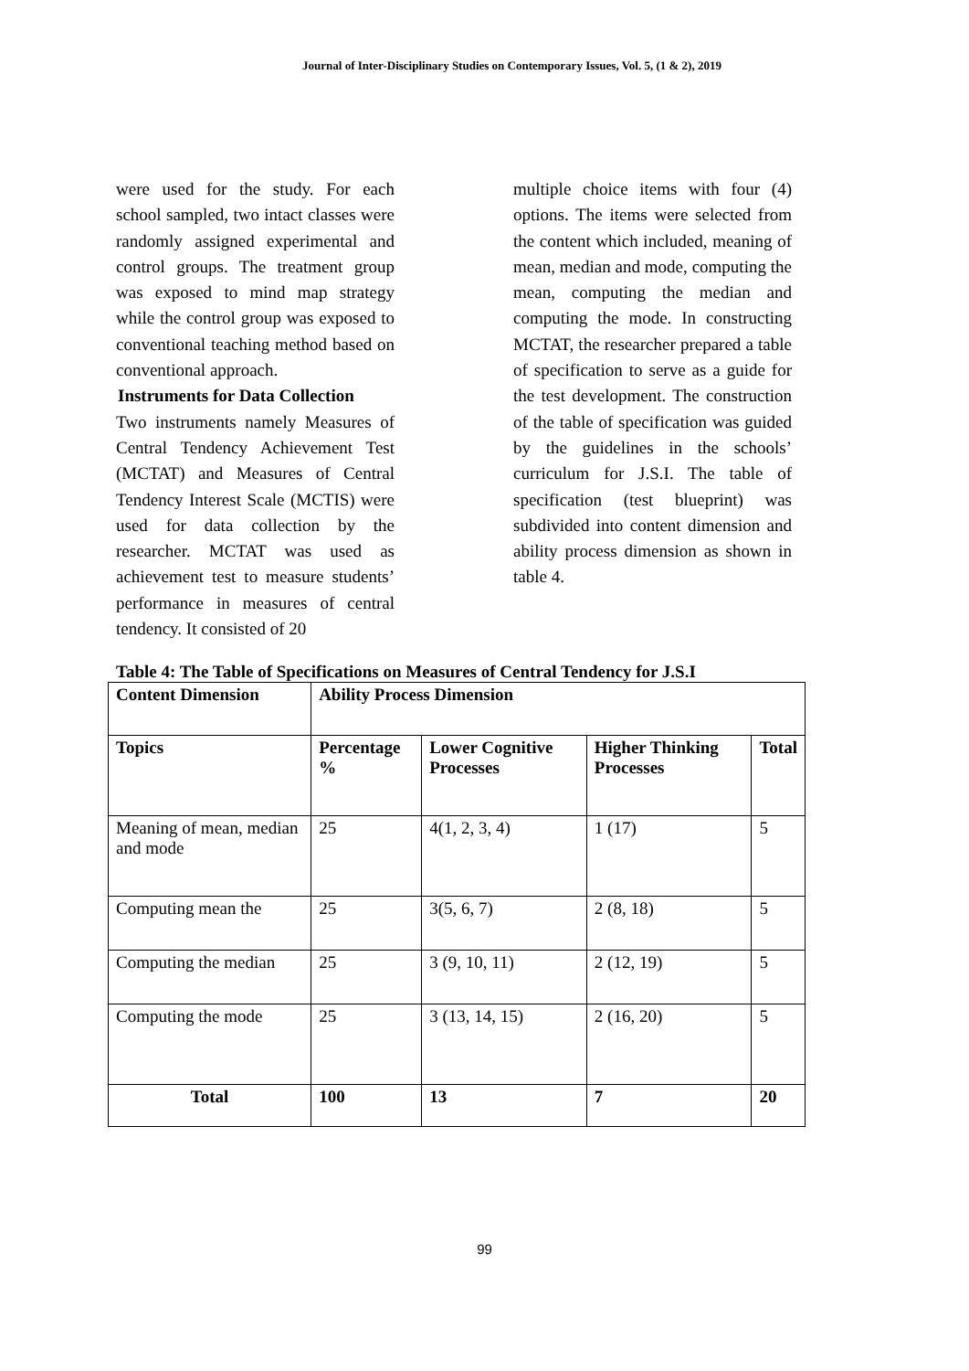Journal of Inter-Disciplinary Studies on Contemporary Issues, Vol. 5, (1 & 2), 2019
were used for the study. For each school sampled, two intact classes were randomly assigned experimental and control groups. The treatment group was exposed to mind map strategy while the control group was exposed to conventional teaching method based on conventional approach.
Instruments for Data Collection
Two instruments namely Measures of Central Tendency Achievement Test (MCTAT) and Measures of Central Tendency Interest Scale (MCTIS) were used for data collection by the researcher. MCTAT was used as achievement test to measure students’ performance in measures of central tendency. It consisted of 20
multiple choice items with four (4) options. The items were selected from the content which included, meaning of mean, median and mode, computing the mean, computing the median and computing the mode. In constructing MCTAT, the researcher prepared a table of specification to serve as a guide for the test development. The construction of the table of specification was guided by the guidelines in the schools’ curriculum for J.S.I. The table of specification (test blueprint) was subdivided into content dimension and ability process dimension as shown in table 4.
Table 4: The Table of Specifications on Measures of Central Tendency for J.S.I
| Content Dimension | Ability Process Dimension | | | |
| --- | --- | --- | --- | --- |
| Topics | Percentage % | Lower Cognitive Processes | Higher Thinking Processes | Total |
| Meaning of mean, median and mode | 25 | 4(1, 2, 3, 4) | 1 (17) | 5 |
| Computing mean the | 25 | 3(5, 6, 7) | 2 (8, 18) | 5 |
| Computing the median | 25 | 3 (9, 10, 11) | 2 (12, 19) | 5 |
| Computing the mode | 25 | 3 (13, 14, 15) | 2 (16, 20) | 5 |
| Total | 100 | 13 | 7 | 20 |
99